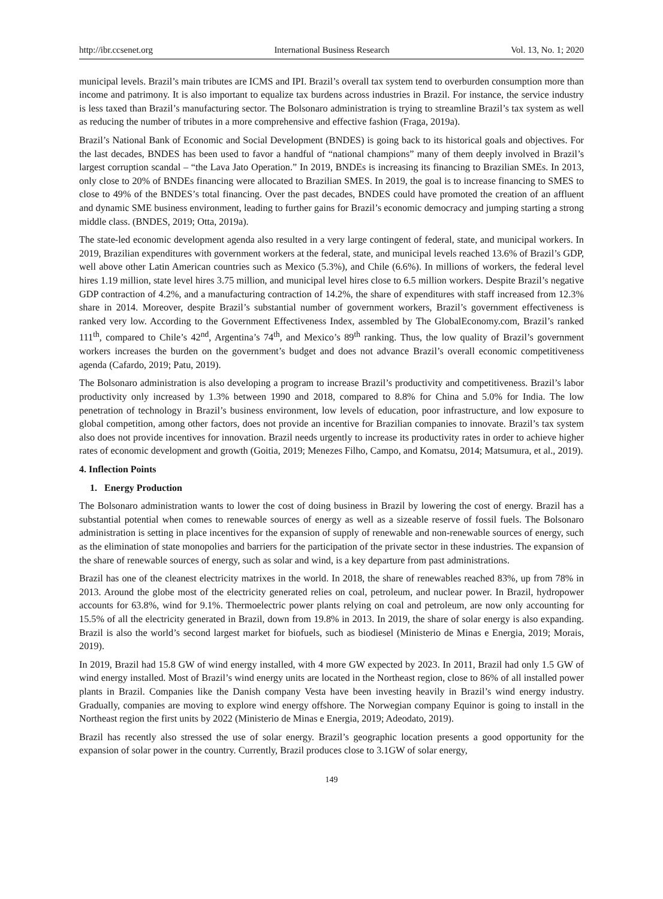http://ibr.ccsenet.org International Business Research Vol. 13, No. 1; 2020
municipal levels. Brazil’s main tributes are ICMS and IPI. Brazil’s overall tax system tend to overburden consumption more than income and patrimony. It is also important to equalize tax burdens across industries in Brazil. For instance, the service industry is less taxed than Brazil’s manufacturing sector. The Bolsonaro administration is trying to streamline Brazil’s tax system as well as reducing the number of tributes in a more comprehensive and effective fashion (Fraga, 2019a).
Brazil’s National Bank of Economic and Social Development (BNDES) is going back to its historical goals and objectives. For the last decades, BNDES has been used to favor a handful of “national champions” many of them deeply involved in Brazil’s largest corruption scandal – “the Lava Jato Operation.” In 2019, BNDEs is increasing its financing to Brazilian SMEs. In 2013, only close to 20% of BNDEs financing were allocated to Brazilian SMES. In 2019, the goal is to increase financing to SMES to close to 49% of the BNDES’s total financing. Over the past decades, BNDES could have promoted the creation of an affluent and dynamic SME business environment, leading to further gains for Brazil’s economic democracy and jumping starting a strong middle class. (BNDES, 2019; Otta, 2019a).
The state-led economic development agenda also resulted in a very large contingent of federal, state, and municipal workers. In 2019, Brazilian expenditures with government workers at the federal, state, and municipal levels reached 13.6% of Brazil’s GDP, well above other Latin American countries such as Mexico (5.3%), and Chile (6.6%). In millions of workers, the federal level hires 1.19 million, state level hires 3.75 million, and municipal level hires close to 6.5 million workers. Despite Brazil’s negative GDP contraction of 4.2%, and a manufacturing contraction of 14.2%, the share of expenditures with staff increased from 12.3% share in 2014. Moreover, despite Brazil’s substantial number of government workers, Brazil’s government effectiveness is ranked very low. According to the Government Effectiveness Index, assembled by The GlobalEconomy.com, Brazil’s ranked 111<sup>th</sup>, compared to Chile’s 42<sup>nd</sup>, Argentina’s 74<sup>th</sup>, and Mexico’s 89<sup>th</sup> ranking. Thus, the low quality of Brazil’s government workers increases the burden on the government’s budget and does not advance Brazil’s overall economic competitiveness agenda (Cafardo, 2019; Patu, 2019).
The Bolsonaro administration is also developing a program to increase Brazil’s productivity and competitiveness. Brazil’s labor productivity only increased by 1.3% between 1990 and 2018, compared to 8.8% for China and 5.0% for India. The low penetration of technology in Brazil’s business environment, low levels of education, poor infrastructure, and low exposure to global competition, among other factors, does not provide an incentive for Brazilian companies to innovate. Brazil’s tax system also does not provide incentives for innovation. Brazil needs urgently to increase its productivity rates in order to achieve higher rates of economic development and growth (Goitia, 2019; Menezes Filho, Campo, and Komatsu, 2014; Matsumura, et al., 2019).
4. Inflection Points
1. Energy Production
The Bolsonaro administration wants to lower the cost of doing business in Brazil by lowering the cost of energy. Brazil has a substantial potential when comes to renewable sources of energy as well as a sizeable reserve of fossil fuels. The Bolsonaro administration is setting in place incentives for the expansion of supply of renewable and non-renewable sources of energy, such as the elimination of state monopolies and barriers for the participation of the private sector in these industries. The expansion of the share of renewable sources of energy, such as solar and wind, is a key departure from past administrations.
Brazil has one of the cleanest electricity matrixes in the world. In 2018, the share of renewables reached 83%, up from 78% in 2013. Around the globe most of the electricity generated relies on coal, petroleum, and nuclear power. In Brazil, hydropower accounts for 63.8%, wind for 9.1%. Thermoelectric power plants relying on coal and petroleum, are now only accounting for 15.5% of all the electricity generated in Brazil, down from 19.8% in 2013. In 2019, the share of solar energy is also expanding. Brazil is also the world’s second largest market for biofuels, such as biodiesel (Ministerio de Minas e Energia, 2019; Morais, 2019).
In 2019, Brazil had 15.8 GW of wind energy installed, with 4 more GW expected by 2023. In 2011, Brazil had only 1.5 GW of wind energy installed. Most of Brazil’s wind energy units are located in the Northeast region, close to 86% of all installed power plants in Brazil. Companies like the Danish company Vesta have been investing heavily in Brazil’s wind energy industry. Gradually, companies are moving to explore wind energy offshore. The Norwegian company Equinor is going to install in the Northeast region the first units by 2022 (Ministerio de Minas e Energia, 2019; Adeodato, 2019).
Brazil has recently also stressed the use of solar energy. Brazil’s geographic location presents a good opportunity for the expansion of solar power in the country. Currently, Brazil produces close to 3.1GW of solar energy,
149